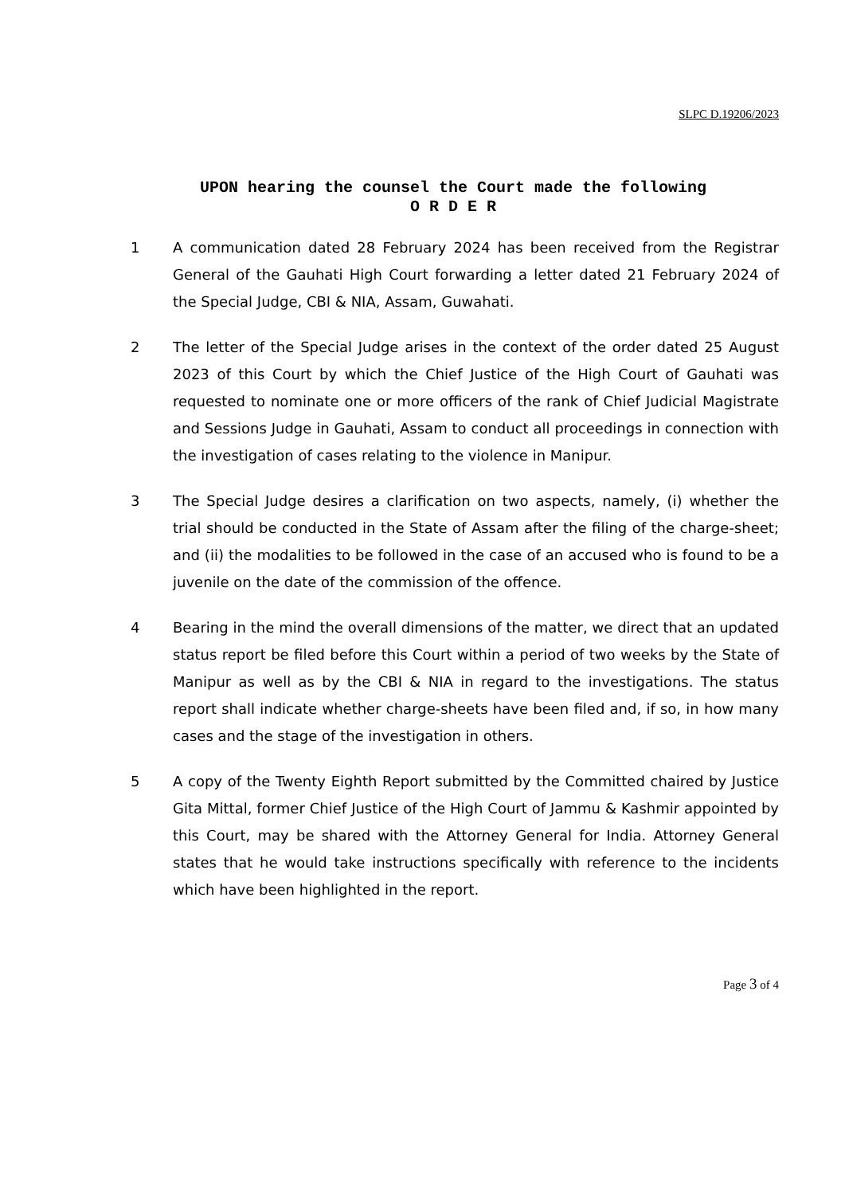SLPC D.19206/2023
UPON hearing the counsel the Court made the following
O R D E R
1 A communication dated 28 February 2024 has been received from the Registrar General of the Gauhati High Court forwarding a letter dated 21 February 2024 of the Special Judge, CBI & NIA, Assam, Guwahati.
2 The letter of the Special Judge arises in the context of the order dated 25 August 2023 of this Court by which the Chief Justice of the High Court of Gauhati was requested to nominate one or more officers of the rank of Chief Judicial Magistrate and Sessions Judge in Gauhati, Assam to conduct all proceedings in connection with the investigation of cases relating to the violence in Manipur.
3 The Special Judge desires a clarification on two aspects, namely, (i) whether the trial should be conducted in the State of Assam after the filing of the charge-sheet; and (ii) the modalities to be followed in the case of an accused who is found to be a juvenile on the date of the commission of the offence.
4 Bearing in the mind the overall dimensions of the matter, we direct that an updated status report be filed before this Court within a period of two weeks by the State of Manipur as well as by the CBI & NIA in regard to the investigations. The status report shall indicate whether charge-sheets have been filed and, if so, in how many cases and the stage of the investigation in others.
5 A copy of the Twenty Eighth Report submitted by the Committed chaired by Justice Gita Mittal, former Chief Justice of the High Court of Jammu & Kashmir appointed by this Court, may be shared with the Attorney General for India. Attorney General states that he would take instructions specifically with reference to the incidents which have been highlighted in the report.
Page 3 of 4